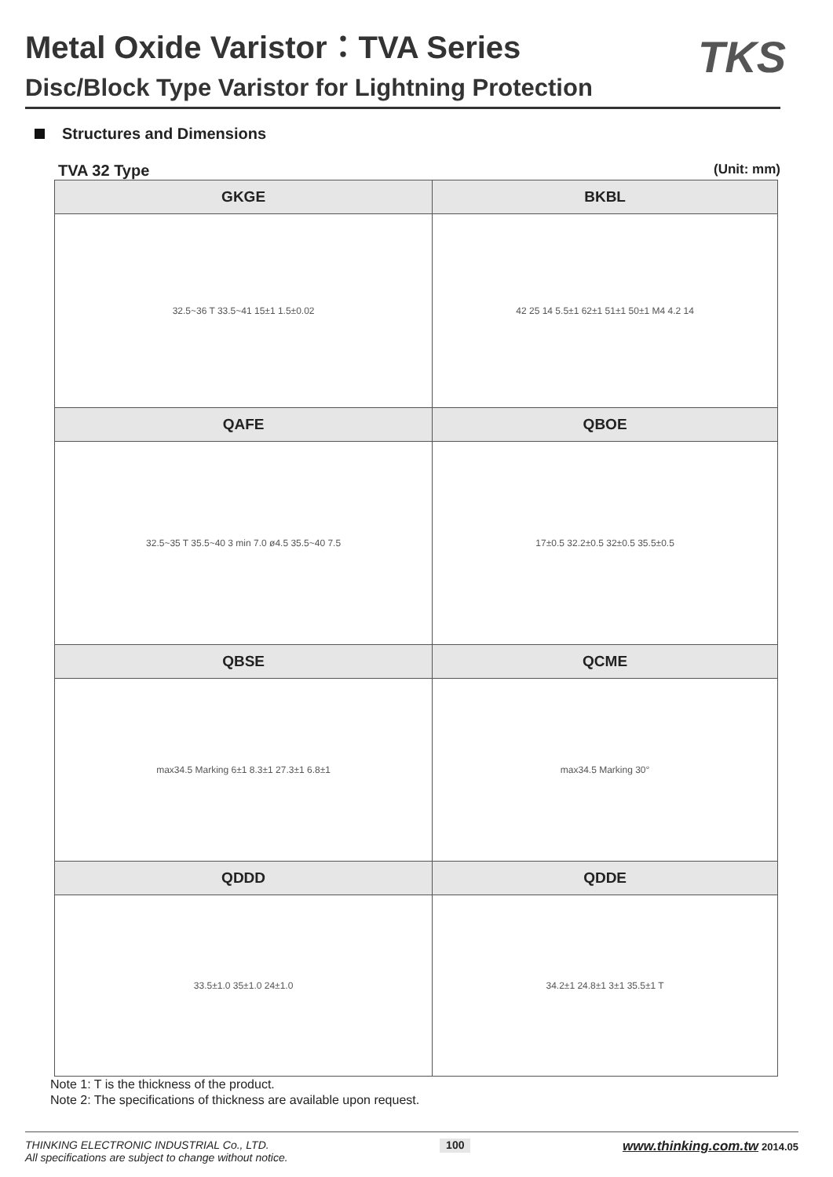TKS
Metal Oxide Varistor：TVA Series
Disc/Block Type Varistor for Lightning Protection
Structures and Dimensions
TVA 32 Type
(Unit: mm)
| GKGE | BKBL |
| --- | --- |
| 32.5~36 T 33.5~41 15±1 1.5±0.02 | 42 25 14 5.5±1 62±1 51±1 50±1 M4 4.2 14 |
| QAFE | QBOE |
| 32.5~35 T 35.5~40 3 min 7.0 ø4.5 35.5~40 7.5 | 17±0.5 32.2±0.5 32±0.5 35.5±0.5 |
| QBSE | QCME |
| max34.5 Marking 6±1 8.3±1 27.3±1 6.8±1 | max34.5 Marking 30° |
| QDDD | QDDE |
| 33.5±1.0 35±1.0 24±1.0 | 34.2±1 24.8±1 3±1 35.5±1 T |
Note 1: T is the thickness of the product.
Note 2: The specifications of thickness are available upon request.
THINKING ELECTRONIC INDUSTRIAL Co., LTD.
All specifications are subject to change without notice.
100
www.thinking.com.tw 2014.05